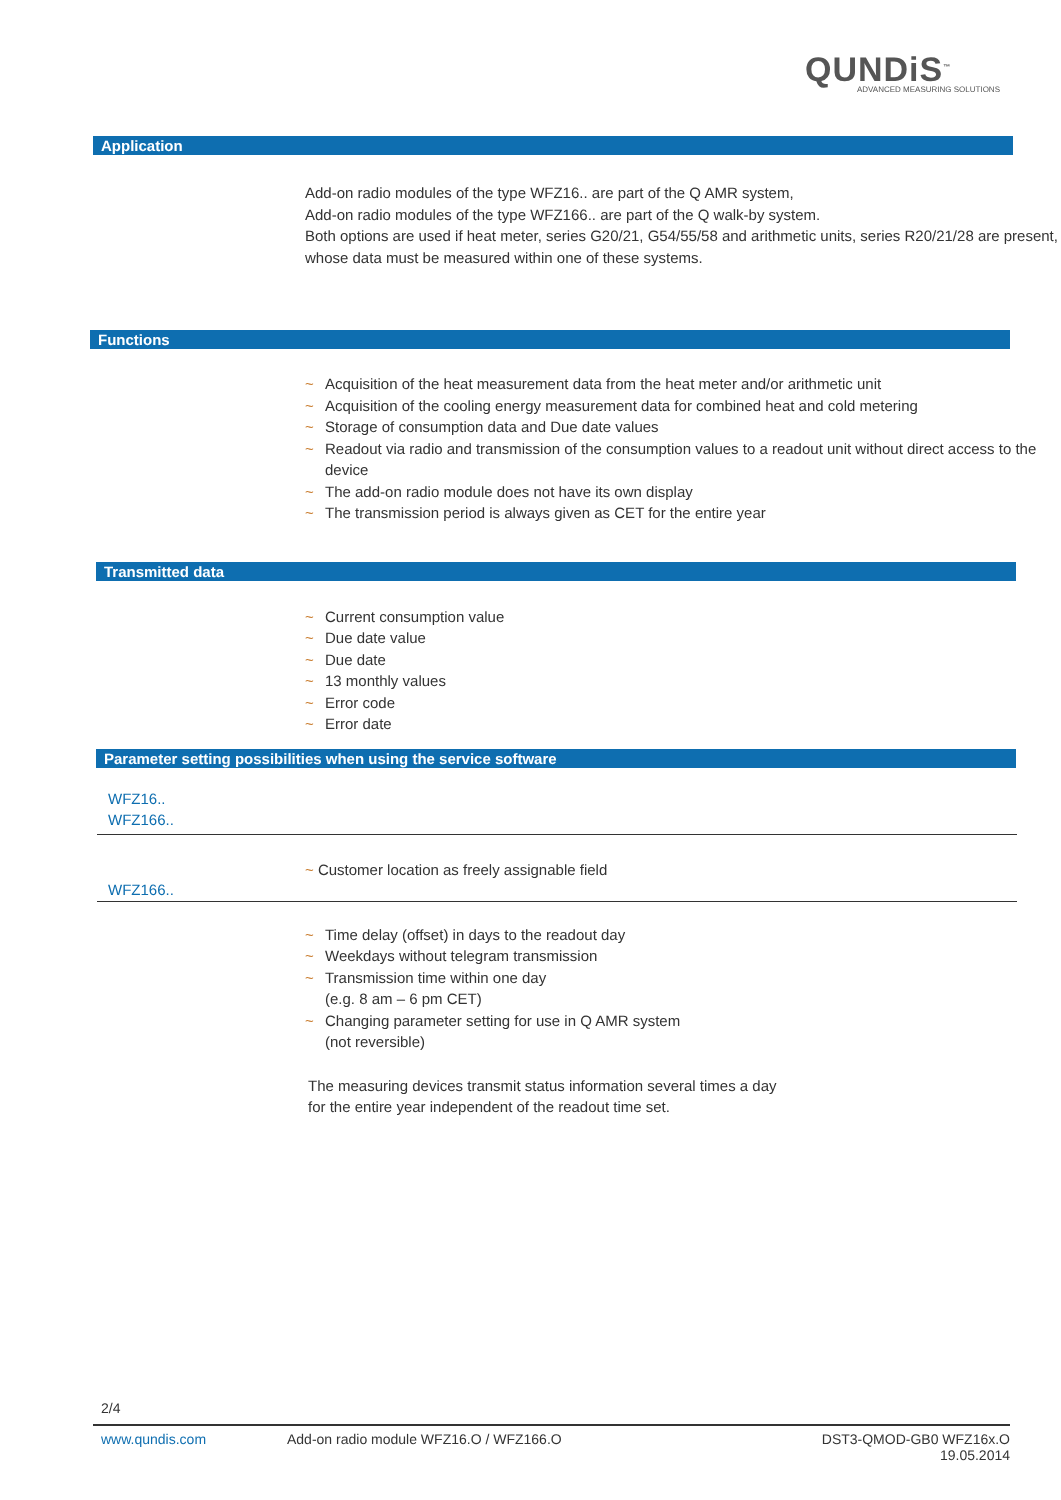QUNDiS<sup>™</sup>
ADVANCED MEASURING SOLUTIONS
Application
Add-on radio modules of the type WFZ16.. are part of the Q AMR system,
Add-on radio modules of the type WFZ166.. are part of the Q walk-by system.
Both options are used if heat meter, series G20/21, G54/55/58 and arithmetic units, series R20/21/28 are present, whose data must be measured within one of these systems.
Functions
~ Acquisition of the heat measurement data from the heat meter and/or arithmetic unit
~ Acquisition of the cooling energy measurement data for combined heat and cold metering
~ Storage of consumption data and Due date values
~ Readout via radio and transmission of the consumption values to a readout unit without direct access to the device
~ The add-on radio module does not have its own display
~ The transmission period is always given as CET for the entire year
Transmitted data
~ Current consumption value
~ Due date value
~ Due date
~ 13 monthly values
~ Error code
~ Error date
Parameter setting possibilities when using the service software
WFZ16..
WFZ166..
WFZ166..
~ Customer location as freely assignable field
~ Time delay (offset) in days to the readout day
~ Weekdays without telegram transmission
~ Transmission time within one day
(e.g. 8 am – 6 pm CET)
~ Changing parameter setting for use in Q AMR system
(not reversible)
The measuring devices transmit status information several times a day
for the entire year independent of the readout time set.
2/4
www.qundis.com Add-on radio module WFZ16.O / WFZ166.O
DST3-QMOD-GB0 WFZ16x.O
19.05.2014